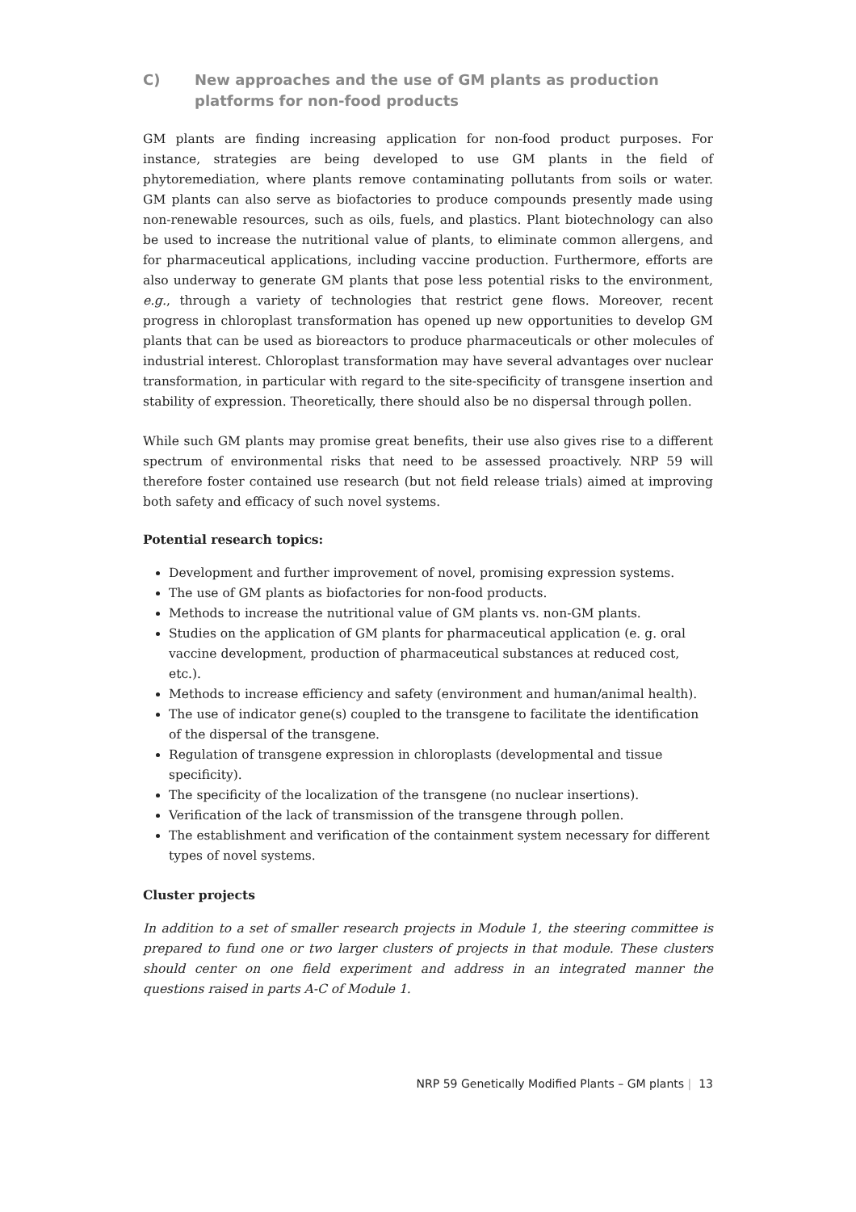C) New approaches and the use of GM plants as production platforms for non-food products
GM plants are finding increasing application for non-food product purposes. For instance, strategies are being developed to use GM plants in the field of phytoremediation, where plants remove contaminating pollutants from soils or water. GM plants can also serve as biofactories to produce compounds presently made using non-renewable resources, such as oils, fuels, and plastics. Plant biotechnology can also be used to increase the nutritional value of plants, to eliminate common allergens, and for pharmaceutical applications, including vaccine production. Furthermore, efforts are also underway to generate GM plants that pose less potential risks to the environment, e.g., through a variety of technologies that restrict gene flows. Moreover, recent progress in chloroplast transformation has opened up new opportunities to develop GM plants that can be used as bioreactors to produce pharmaceuticals or other molecules of industrial interest. Chloroplast transformation may have several advantages over nuclear transformation, in particular with regard to the site-specificity of transgene insertion and stability of expression. Theoretically, there should also be no dispersal through pollen.
While such GM plants may promise great benefits, their use also gives rise to a different spectrum of environmental risks that need to be assessed proactively. NRP 59 will therefore foster contained use research (but not field release trials) aimed at improving both safety and efficacy of such novel systems.
Potential research topics:
Development and further improvement of novel, promising expression systems.
The use of GM plants as biofactories for non-food products.
Methods to increase the nutritional value of GM plants vs. non-GM plants.
Studies on the application of GM plants for pharmaceutical application (e. g. oral vaccine development, production of pharmaceutical substances at reduced cost, etc.).
Methods to increase efficiency and safety (environment and human/animal health).
The use of indicator gene(s) coupled to the transgene to facilitate the identification of the dispersal of the transgene.
Regulation of transgene expression in chloroplasts (developmental and tissue specificity).
The specificity of the localization of the transgene (no nuclear insertions).
Verification of the lack of transmission of the transgene through pollen.
The establishment and verification of the containment system necessary for different types of novel systems.
Cluster projects
In addition to a set of smaller research projects in Module 1, the steering committee is prepared to fund one or two larger clusters of projects in that module. These clusters should center on one field experiment and address in an integrated manner the questions raised in parts A-C of Module 1.
NRP 59 Genetically Modified Plants – GM plants | 13